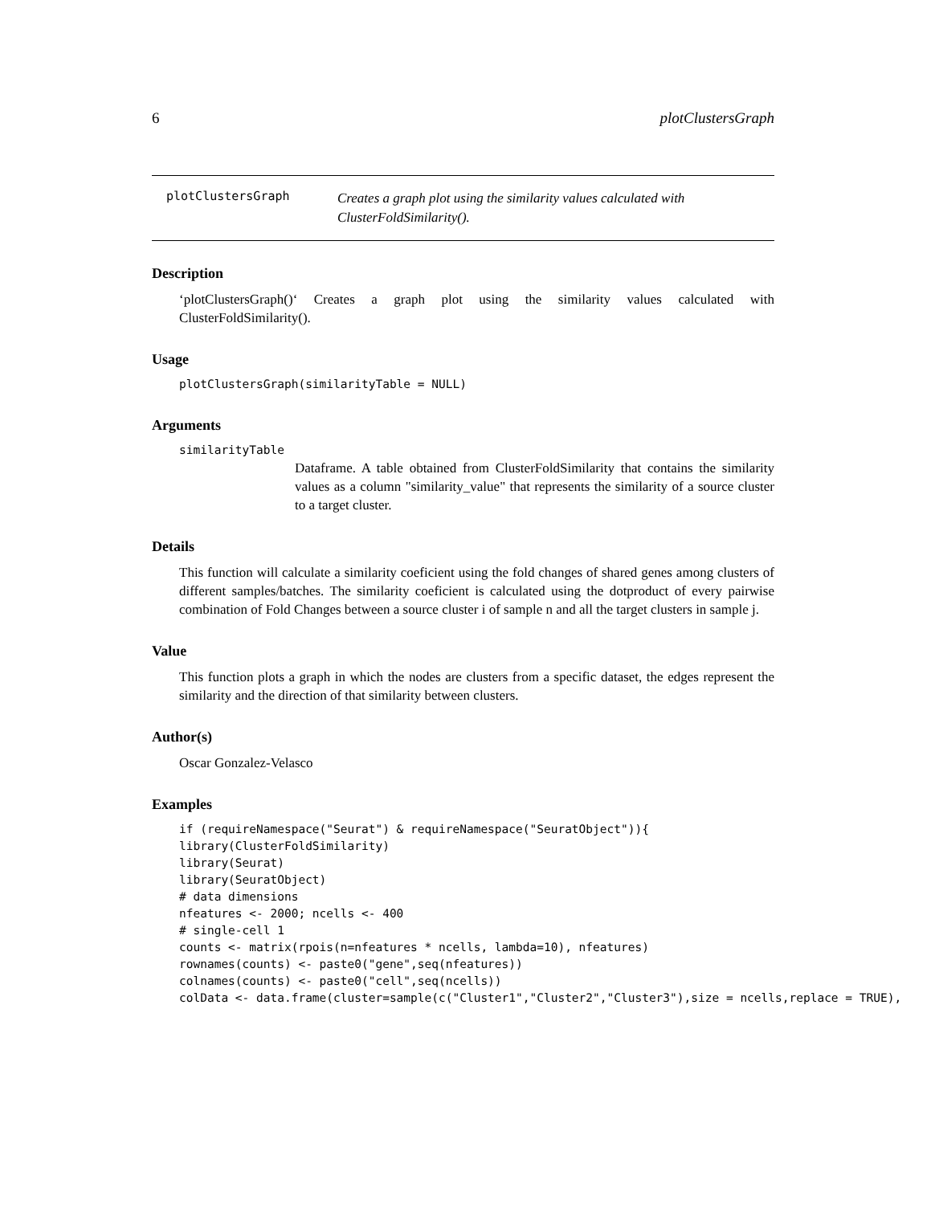6 plotClustersGraph
plotClustersGraph
Creates a graph plot using the similarity values calculated with ClusterFoldSimilarity().
Description
‘plotClustersGraph()‘ Creates a graph plot using the similarity values calculated with ClusterFoldSimilarity().
Usage
plotClustersGraph(similarityTable = NULL)
Arguments
similarityTable
Dataframe. A table obtained from ClusterFoldSimilarity that contains the similarity values as a column "similarity_value" that represents the similarity of a source cluster to a target cluster.
Details
This function will calculate a similarity coeficient using the fold changes of shared genes among clusters of different samples/batches. The similarity coeficient is calculated using the dotproduct of every pairwise combination of Fold Changes between a source cluster i of sample n and all the target clusters in sample j.
Value
This function plots a graph in which the nodes are clusters from a specific dataset, the edges represent the similarity and the direction of that similarity between clusters.
Author(s)
Oscar Gonzalez-Velasco
Examples
if (requireNamespace("Seurat") & requireNamespace("SeuratObject")){ library(ClusterFoldSimilarity) library(Seurat) library(SeuratObject) # data dimensions nfeatures <- 2000; ncells <- 400 # single-cell 1 counts <- matrix(rpois(n=nfeatures * ncells, lambda=10), nfeatures) rownames(counts) <- paste0("gene",seq(nfeatures)) colnames(counts) <- paste0("cell",seq(ncells)) colData <- data.frame(cluster=sample(c("Cluster1","Cluster2","Cluster3"),size = ncells,replace = TRUE),